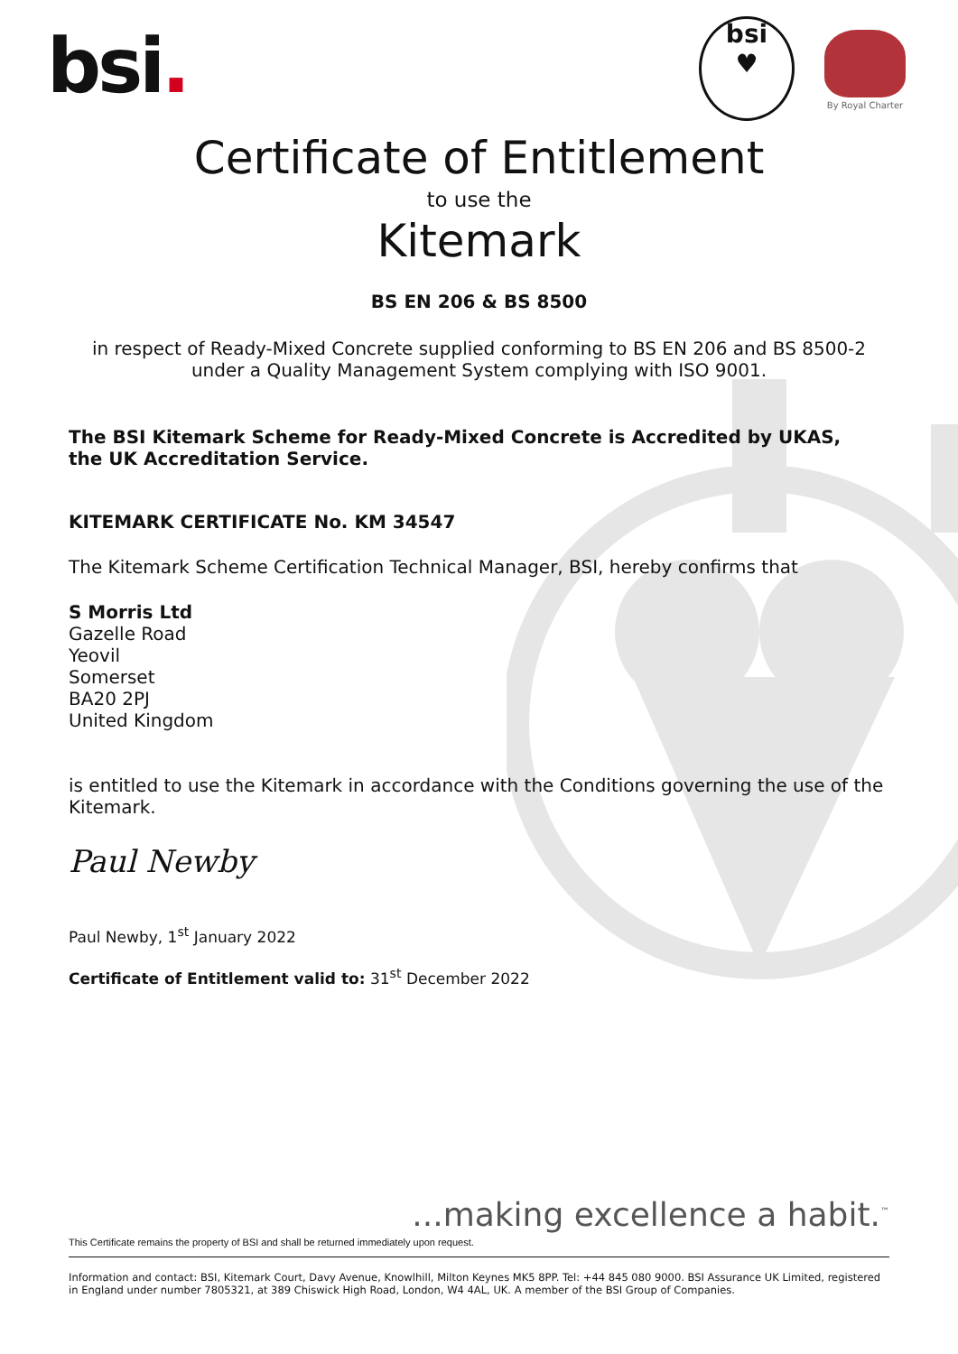bsi.
bsi
♥
By Royal Charter
Certificate of Entitlement
to use the
Kitemark
BS EN 206 & BS 8500
in respect of Ready-Mixed Concrete supplied conforming to BS EN 206 and BS 8500-2
under a Quality Management System complying with ISO 9001.
The BSI Kitemark Scheme for Ready-Mixed Concrete is Accredited by UKAS,
the UK Accreditation Service.
KITEMARK CERTIFICATE No. KM 34547
The Kitemark Scheme Certification Technical Manager, BSI, hereby confirms that
S Morris Ltd
Gazelle Road
Yeovil
Somerset
BA20 2PJ
United Kingdom
is entitled to use the Kitemark in accordance with the Conditions governing the use of the Kitemark.
Paul Newby
Paul Newby, 1<sup>st</sup> January 2022
Certificate of Entitlement valid to: 31<sup>st</sup> December 2022
...making excellence a habit.<sup>™</sup>
This Certificate remains the property of BSI and shall be returned immediately upon request.
Information and contact: BSI, Kitemark Court, Davy Avenue, Knowlhill, Milton Keynes MK5 8PP. Tel: +44 845 080 9000. BSI Assurance UK Limited, registered in England under number 7805321, at 389 Chiswick High Road, London, W4 4AL, UK. A member of the BSI Group of Companies.